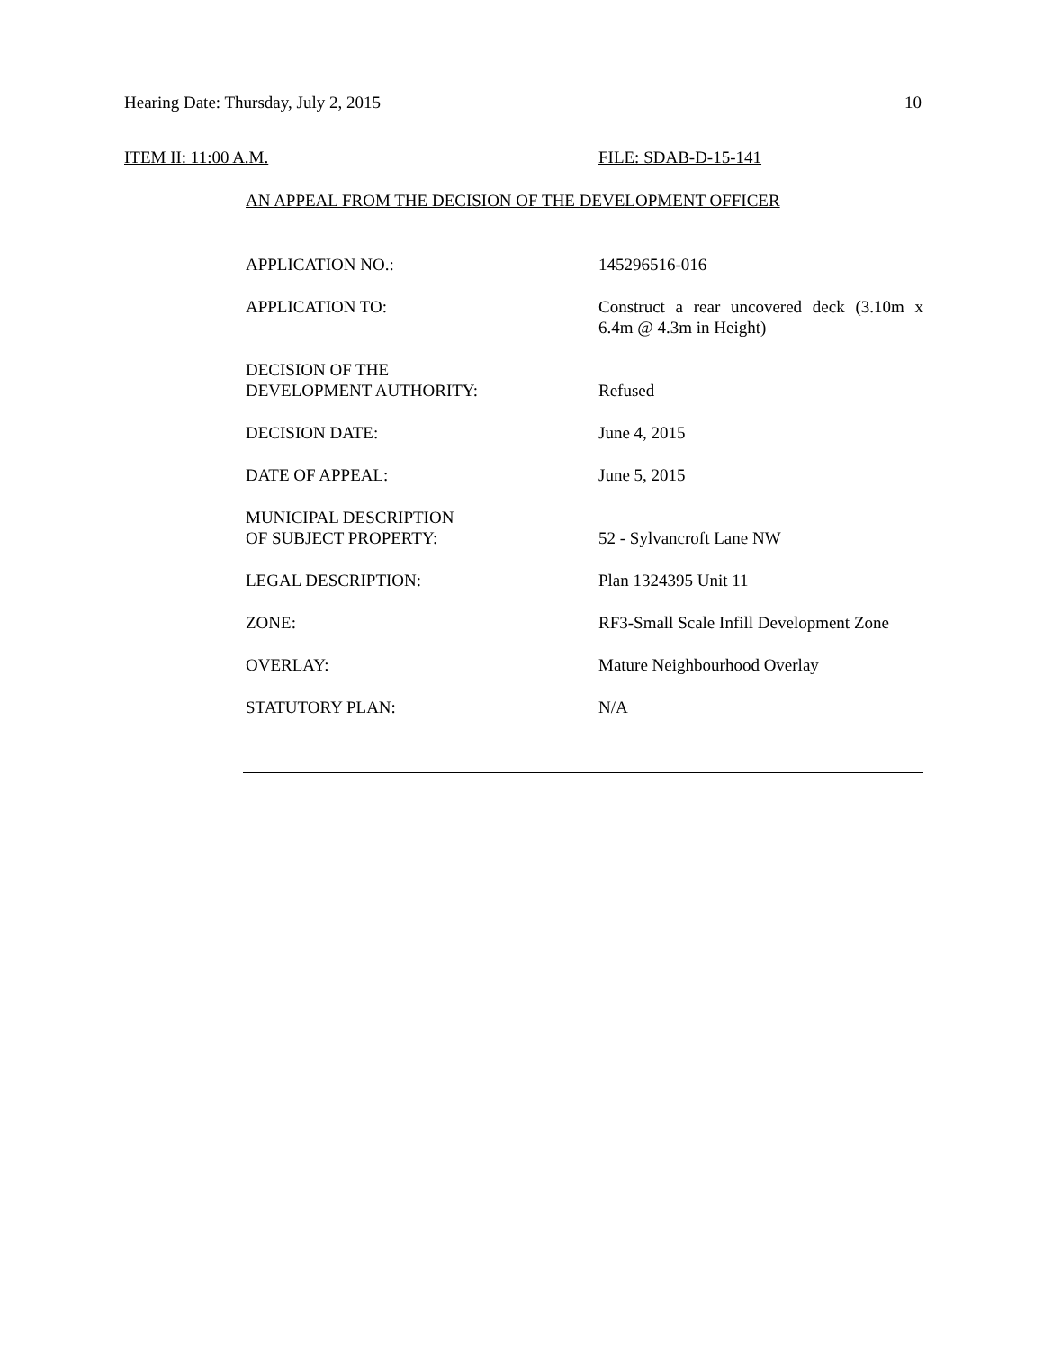Hearing Date: Thursday, July 2, 2015 10
ITEM II: 11:00 A.M. FILE: SDAB-D-15-141
AN APPEAL FROM THE DECISION OF THE DEVELOPMENT OFFICER
| APPLICATION NO.: | 145296516-016 |
| APPLICATION TO: | Construct a rear uncovered deck (3.10m x 6.4m @ 4.3m in Height) |
| DECISION OF THE DEVELOPMENT AUTHORITY: | Refused |
| DECISION DATE: | June 4, 2015 |
| DATE OF APPEAL: | June 5, 2015 |
| MUNICIPAL DESCRIPTION OF SUBJECT PROPERTY: | 52 - Sylvancroft Lane NW |
| LEGAL DESCRIPTION: | Plan 1324395 Unit 11 |
| ZONE: | RF3-Small Scale Infill Development Zone |
| OVERLAY: | Mature Neighbourhood Overlay |
| STATUTORY PLAN: | N/A |